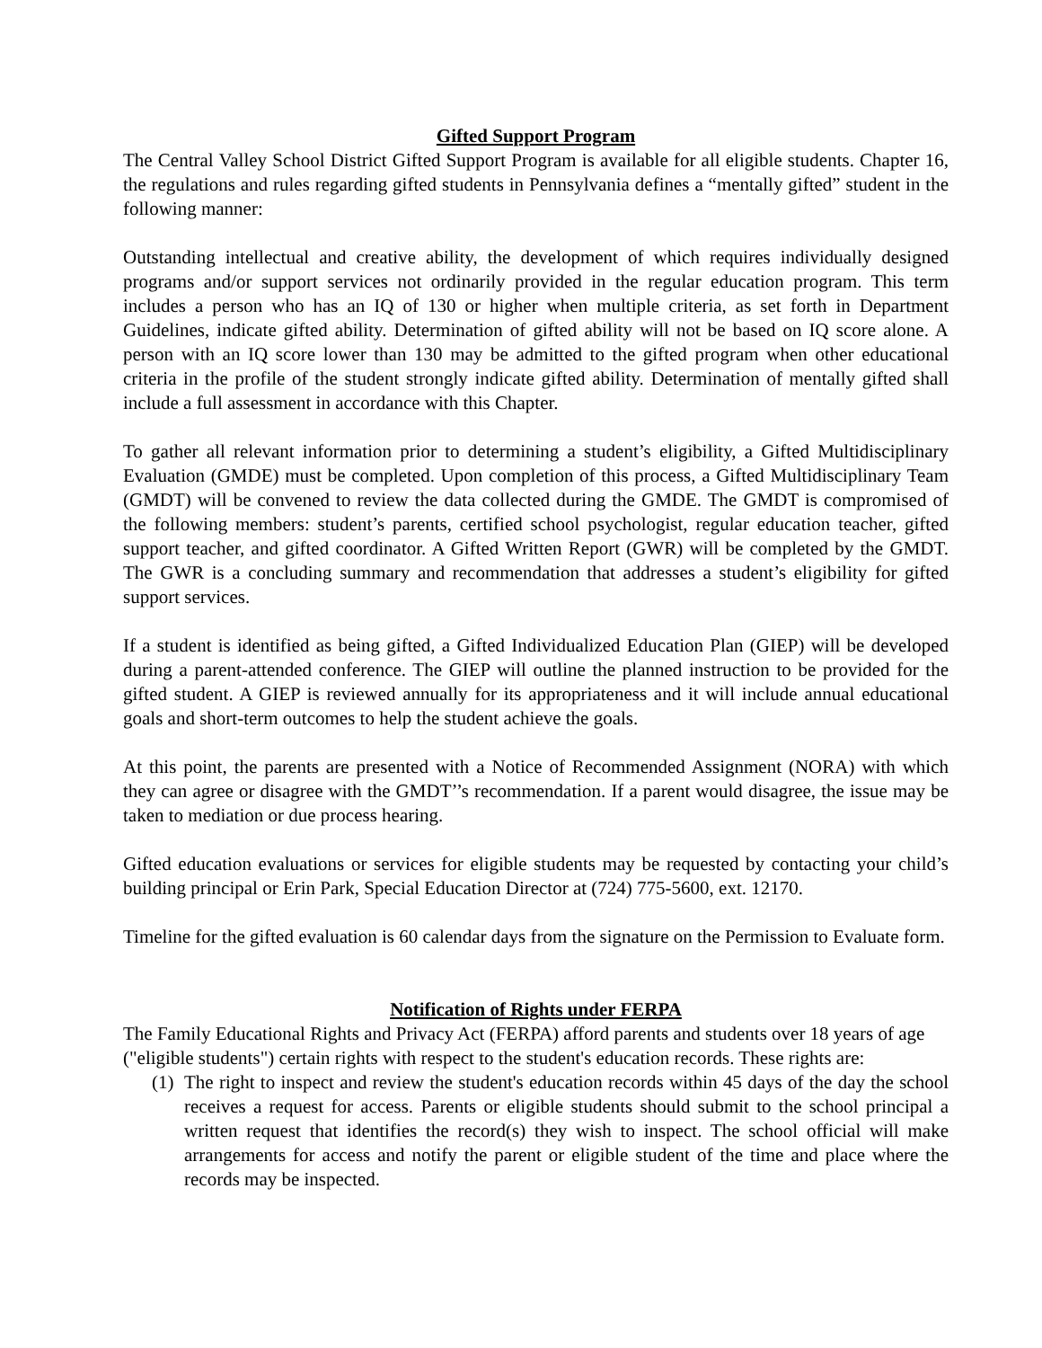Gifted Support Program
The Central Valley School District Gifted Support Program is available for all eligible students. Chapter 16, the regulations and rules regarding gifted students in Pennsylvania defines a “mentally gifted” student in the following manner:
Outstanding intellectual and creative ability, the development of which requires individually designed programs and/or support services not ordinarily provided in the regular education program. This term includes a person who has an IQ of 130 or higher when multiple criteria, as set forth in Department Guidelines, indicate gifted ability. Determination of gifted ability will not be based on IQ score alone. A person with an IQ score lower than 130 may be admitted to the gifted program when other educational criteria in the profile of the student strongly indicate gifted ability. Determination of mentally gifted shall include a full assessment in accordance with this Chapter.
To gather all relevant information prior to determining a student’s eligibility, a Gifted Multidisciplinary Evaluation (GMDE) must be completed. Upon completion of this process, a Gifted Multidisciplinary Team (GMDT) will be convened to review the data collected during the GMDE. The GMDT is compromised of the following members: student’s parents, certified school psychologist, regular education teacher, gifted support teacher, and gifted coordinator. A Gifted Written Report (GWR) will be completed by the GMDT. The GWR is a concluding summary and recommendation that addresses a student’s eligibility for gifted support services.
If a student is identified as being gifted, a Gifted Individualized Education Plan (GIEP) will be developed during a parent-attended conference. The GIEP will outline the planned instruction to be provided for the gifted student. A GIEP is reviewed annually for its appropriateness and it will include annual educational goals and short-term outcomes to help the student achieve the goals.
At this point, the parents are presented with a Notice of Recommended Assignment (NORA) with which they can agree or disagree with the GMDT’’s recommendation. If a parent would disagree, the issue may be taken to mediation or due process hearing.
Gifted education evaluations or services for eligible students may be requested by contacting your child’s building principal or Erin Park, Special Education Director at (724) 775-5600, ext. 12170.
Timeline for the gifted evaluation is 60 calendar days from the signature on the Permission to Evaluate form.
Notification of Rights under FERPA
The Family Educational Rights and Privacy Act (FERPA) afford parents and students over 18 years of age ("eligible students") certain rights with respect to the student's education records. These rights are:
(1)
The right to inspect and review the student's education records within 45 days of the day the school receives a request for access. Parents or eligible students should submit to the school principal a written request that identifies the record(s) they wish to inspect. The school official will make arrangements for access and notify the parent or eligible student of the time and place where the records may be inspected.